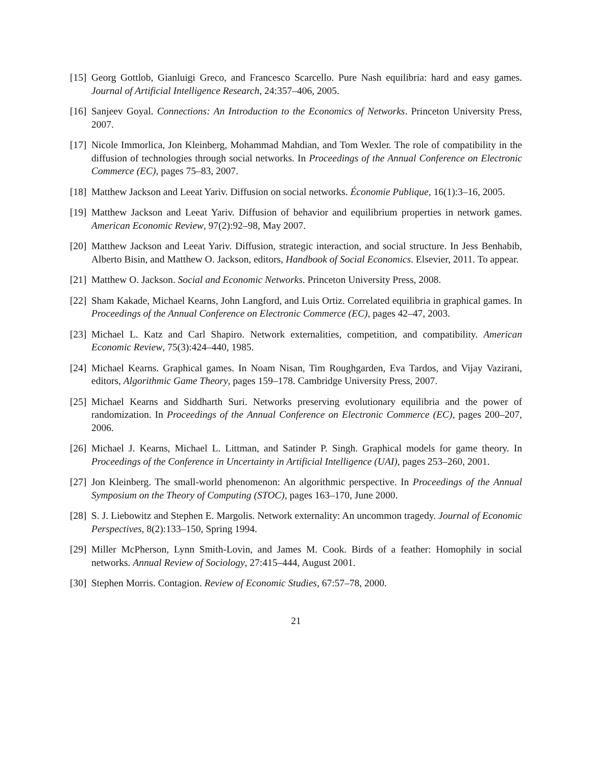[15] Georg Gottlob, Gianluigi Greco, and Francesco Scarcello. Pure Nash equilibria: hard and easy games. Journal of Artificial Intelligence Research, 24:357–406, 2005.
[16] Sanjeev Goyal. Connections: An Introduction to the Economics of Networks. Princeton University Press, 2007.
[17] Nicole Immorlica, Jon Kleinberg, Mohammad Mahdian, and Tom Wexler. The role of compatibility in the diffusion of technologies through social networks. In Proceedings of the Annual Conference on Electronic Commerce (EC), pages 75–83, 2007.
[18] Matthew Jackson and Leeat Yariv. Diffusion on social networks. Économie Publique, 16(1):3–16, 2005.
[19] Matthew Jackson and Leeat Yariv. Diffusion of behavior and equilibrium properties in network games. American Economic Review, 97(2):92–98, May 2007.
[20] Matthew Jackson and Leeat Yariv. Diffusion, strategic interaction, and social structure. In Jess Benhabib, Alberto Bisin, and Matthew O. Jackson, editors, Handbook of Social Economics. Elsevier, 2011. To appear.
[21] Matthew O. Jackson. Social and Economic Networks. Princeton University Press, 2008.
[22] Sham Kakade, Michael Kearns, John Langford, and Luis Ortiz. Correlated equilibria in graphical games. In Proceedings of the Annual Conference on Electronic Commerce (EC), pages 42–47, 2003.
[23] Michael L. Katz and Carl Shapiro. Network externalities, competition, and compatibility. American Economic Review, 75(3):424–440, 1985.
[24] Michael Kearns. Graphical games. In Noam Nisan, Tim Roughgarden, Eva Tardos, and Vijay Vazirani, editors, Algorithmic Game Theory, pages 159–178. Cambridge University Press, 2007.
[25] Michael Kearns and Siddharth Suri. Networks preserving evolutionary equilibria and the power of randomization. In Proceedings of the Annual Conference on Electronic Commerce (EC), pages 200–207, 2006.
[26] Michael J. Kearns, Michael L. Littman, and Satinder P. Singh. Graphical models for game theory. In Proceedings of the Conference in Uncertainty in Artificial Intelligence (UAI), pages 253–260, 2001.
[27] Jon Kleinberg. The small-world phenomenon: An algorithmic perspective. In Proceedings of the Annual Symposium on the Theory of Computing (STOC), pages 163–170, June 2000.
[28] S. J. Liebowitz and Stephen E. Margolis. Network externality: An uncommon tragedy. Journal of Economic Perspectives, 8(2):133–150, Spring 1994.
[29] Miller McPherson, Lynn Smith-Lovin, and James M. Cook. Birds of a feather: Homophily in social networks. Annual Review of Sociology, 27:415–444, August 2001.
[30] Stephen Morris. Contagion. Review of Economic Studies, 67:57–78, 2000.
21